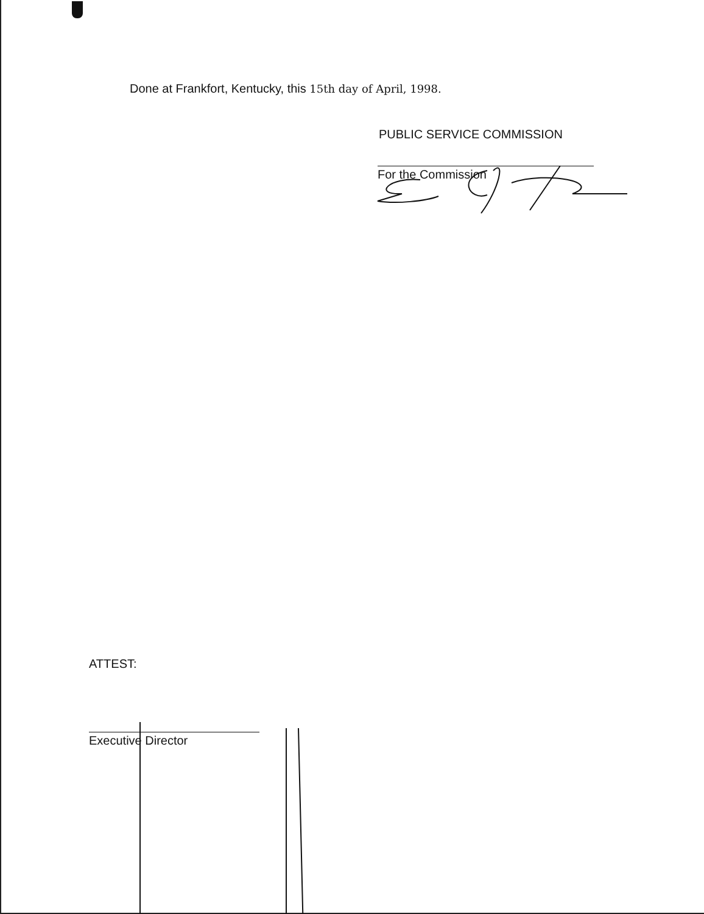Done at Frankfort, Kentucky, this 15th day of April, 1998.
PUBLIC SERVICE COMMISSION
For the Commission
ATTEST:
Executive Director